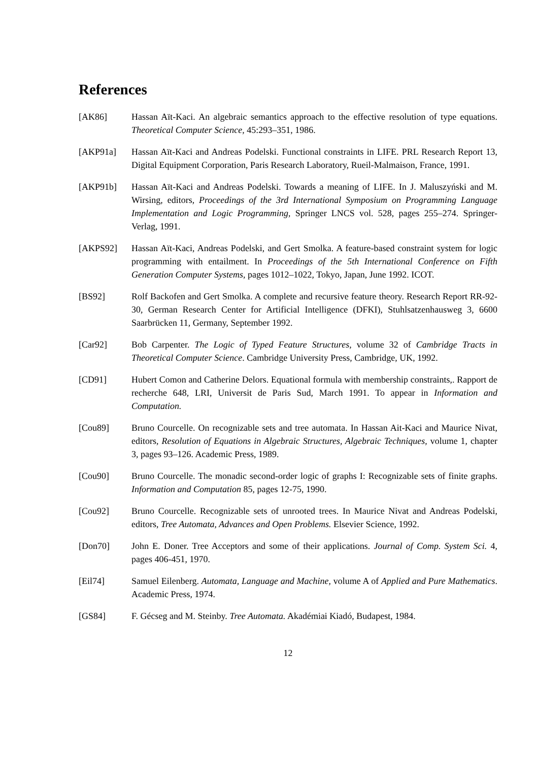References
[AK86] Hassan Aït-Kaci. An algebraic semantics approach to the effective resolution of type equations. Theoretical Computer Science, 45:293–351, 1986.
[AKP91a] Hassan Aït-Kaci and Andreas Podelski. Functional constraints in LIFE. PRL Research Report 13, Digital Equipment Corporation, Paris Research Laboratory, Rueil-Malmaison, France, 1991.
[AKP91b] Hassan Aït-Kaci and Andreas Podelski. Towards a meaning of LIFE. In J. Maluszyński and M. Wirsing, editors, Proceedings of the 3rd International Symposium on Programming Language Implementation and Logic Programming, Springer LNCS vol. 528, pages 255–274. Springer-Verlag, 1991.
[AKPS92] Hassan Aït-Kaci, Andreas Podelski, and Gert Smolka. A feature-based constraint system for logic programming with entailment. In Proceedings of the 5th International Conference on Fifth Generation Computer Systems, pages 1012–1022, Tokyo, Japan, June 1992. ICOT.
[BS92] Rolf Backofen and Gert Smolka. A complete and recursive feature theory. Research Report RR-92-30, German Research Center for Artificial Intelligence (DFKI), Stuhlsatzenhausweg 3, 6600 Saarbrücken 11, Germany, September 1992.
[Car92] Bob Carpenter. The Logic of Typed Feature Structures, volume 32 of Cambridge Tracts in Theoretical Computer Science. Cambridge University Press, Cambridge, UK, 1992.
[CD91] Hubert Comon and Catherine Delors. Equational formula with membership constraints,. Rapport de recherche 648, LRI, Universit de Paris Sud, March 1991. To appear in Information and Computation.
[Cou89] Bruno Courcelle. On recognizable sets and tree automata. In Hassan Ait-Kaci and Maurice Nivat, editors, Resolution of Equations in Algebraic Structures, Algebraic Techniques, volume 1, chapter 3, pages 93–126. Academic Press, 1989.
[Cou90] Bruno Courcelle. The monadic second-order logic of graphs I: Recognizable sets of finite graphs. Information and Computation 85, pages 12-75, 1990.
[Cou92] Bruno Courcelle. Recognizable sets of unrooted trees. In Maurice Nivat and Andreas Podelski, editors, Tree Automata, Advances and Open Problems. Elsevier Science, 1992.
[Don70] John E. Doner. Tree Acceptors and some of their applications. Journal of Comp. System Sci. 4, pages 406-451, 1970.
[Eil74] Samuel Eilenberg. Automata, Language and Machine, volume A of Applied and Pure Mathematics. Academic Press, 1974.
[GS84] F. Gécseg and M. Steinby. Tree Automata. Akadémiai Kiadó, Budapest, 1984.
12